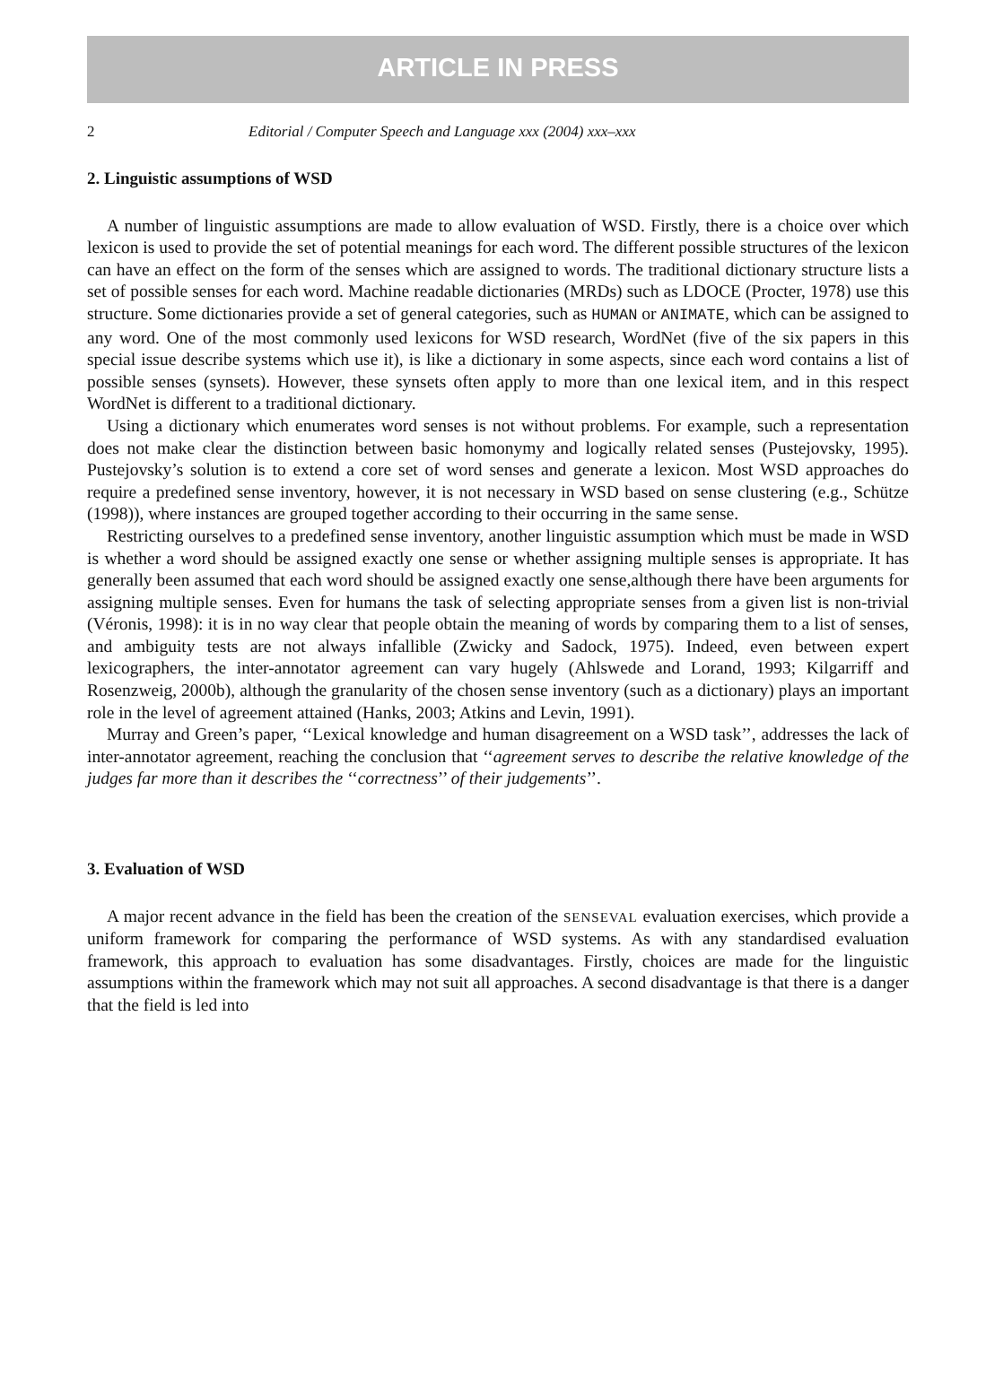ARTICLE IN PRESS
2 Editorial / Computer Speech and Language xxx (2004) xxx–xxx
2. Linguistic assumptions of WSD
A number of linguistic assumptions are made to allow evaluation of WSD. Firstly, there is a choice over which lexicon is used to provide the set of potential meanings for each word. The different possible structures of the lexicon can have an effect on the form of the senses which are assigned to words. The traditional dictionary structure lists a set of possible senses for each word. Machine readable dictionaries (MRDs) such as LDOCE (Procter, 1978) use this structure. Some dictionaries provide a set of general categories, such as HUMAN or ANIMATE, which can be assigned to any word. One of the most commonly used lexicons for WSD research, WordNet (five of the six papers in this special issue describe systems which use it), is like a dictionary in some aspects, since each word contains a list of possible senses (synsets). However, these synsets often apply to more than one lexical item, and in this respect WordNet is different to a traditional dictionary.
Using a dictionary which enumerates word senses is not without problems. For example, such a representation does not make clear the distinction between basic homonymy and logically related senses (Pustejovsky, 1995). Pustejovsky’s solution is to extend a core set of word senses and generate a lexicon. Most WSD approaches do require a predefined sense inventory, however, it is not necessary in WSD based on sense clustering (e.g., Schütze (1998)), where instances are grouped together according to their occurring in the same sense.
Restricting ourselves to a predefined sense inventory, another linguistic assumption which must be made in WSD is whether a word should be assigned exactly one sense or whether assigning multiple senses is appropriate. It has generally been assumed that each word should be assigned exactly one sense,although there have been arguments for assigning multiple senses. Even for humans the task of selecting appropriate senses from a given list is non-trivial (Véronis, 1998): it is in no way clear that people obtain the meaning of words by comparing them to a list of senses, and ambiguity tests are not always infallible (Zwicky and Sadock, 1975). Indeed, even between expert lexicographers, the inter-annotator agreement can vary hugely (Ahlswede and Lorand, 1993; Kilgarriff and Rosenzweig, 2000b), although the granularity of the chosen sense inventory (such as a dictionary) plays an important role in the level of agreement attained (Hanks, 2003; Atkins and Levin, 1991).
Murray and Green’s paper, ‘‘Lexical knowledge and human disagreement on a WSD task’’, addresses the lack of inter-annotator agreement, reaching the conclusion that ‘‘agreement serves to describe the relative knowledge of the judges far more than it describes the ‘‘correctness’’ of their judgements’’.
3. Evaluation of WSD
A major recent advance in the field has been the creation of the SENSEVAL evaluation exercises, which provide a uniform framework for comparing the performance of WSD systems. As with any standardised evaluation framework, this approach to evaluation has some disadvantages. Firstly, choices are made for the linguistic assumptions within the framework which may not suit all approaches. A second disadvantage is that there is a danger that the field is led into